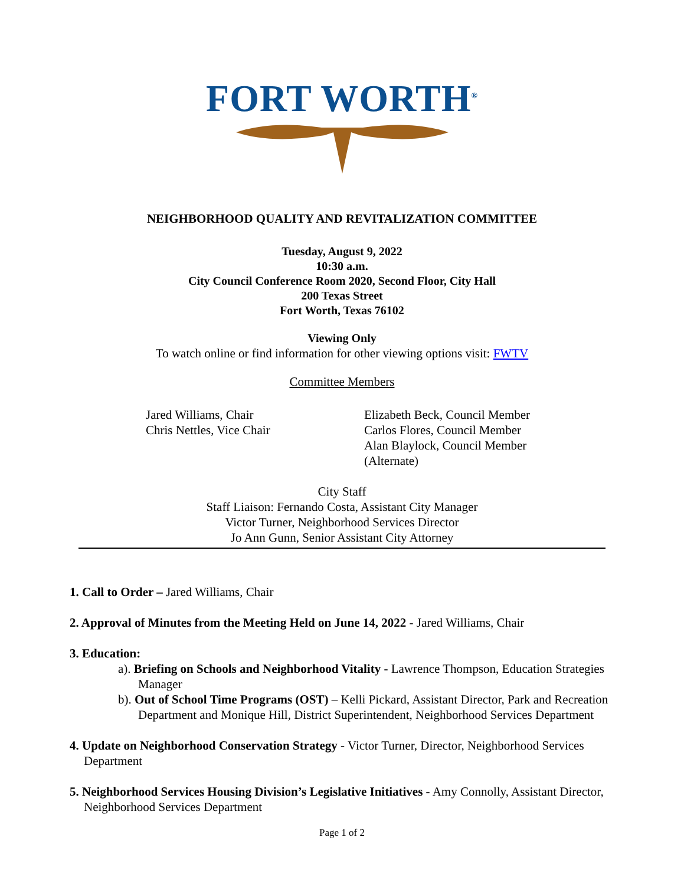FORT WORTH<sup>®</sup>
NEIGHBORHOOD QUALITY AND REVITALIZATION COMMITTEE
Tuesday, August 9, 2022
10:30 a.m.
City Council Conference Room 2020, Second Floor, City Hall
200 Texas Street
Fort Worth, Texas 76102
Viewing Only
To watch online or find information for other viewing options visit: FWTV
Committee Members
Jared Williams, Chair
Chris Nettles, Vice Chair
Elizabeth Beck, Council Member
Carlos Flores, Council Member
Alan Blaylock, Council Member
(Alternate)
City Staff
Staff Liaison: Fernando Costa, Assistant City Manager
Victor Turner, Neighborhood Services Director
Jo Ann Gunn, Senior Assistant City Attorney
1. Call to Order – Jared Williams, Chair
2. Approval of Minutes from the Meeting Held on June 14, 2022 - Jared Williams, Chair
3. Education:
a). Briefing on Schools and Neighborhood Vitality - Lawrence Thompson, Education Strategies Manager
b). Out of School Time Programs (OST) – Kelli Pickard, Assistant Director, Park and Recreation Department and Monique Hill, District Superintendent, Neighborhood Services Department
4. Update on Neighborhood Conservation Strategy - Victor Turner, Director, Neighborhood Services Department
5. Neighborhood Services Housing Division’s Legislative Initiatives - Amy Connolly, Assistant Director, Neighborhood Services Department
Page 1 of 2